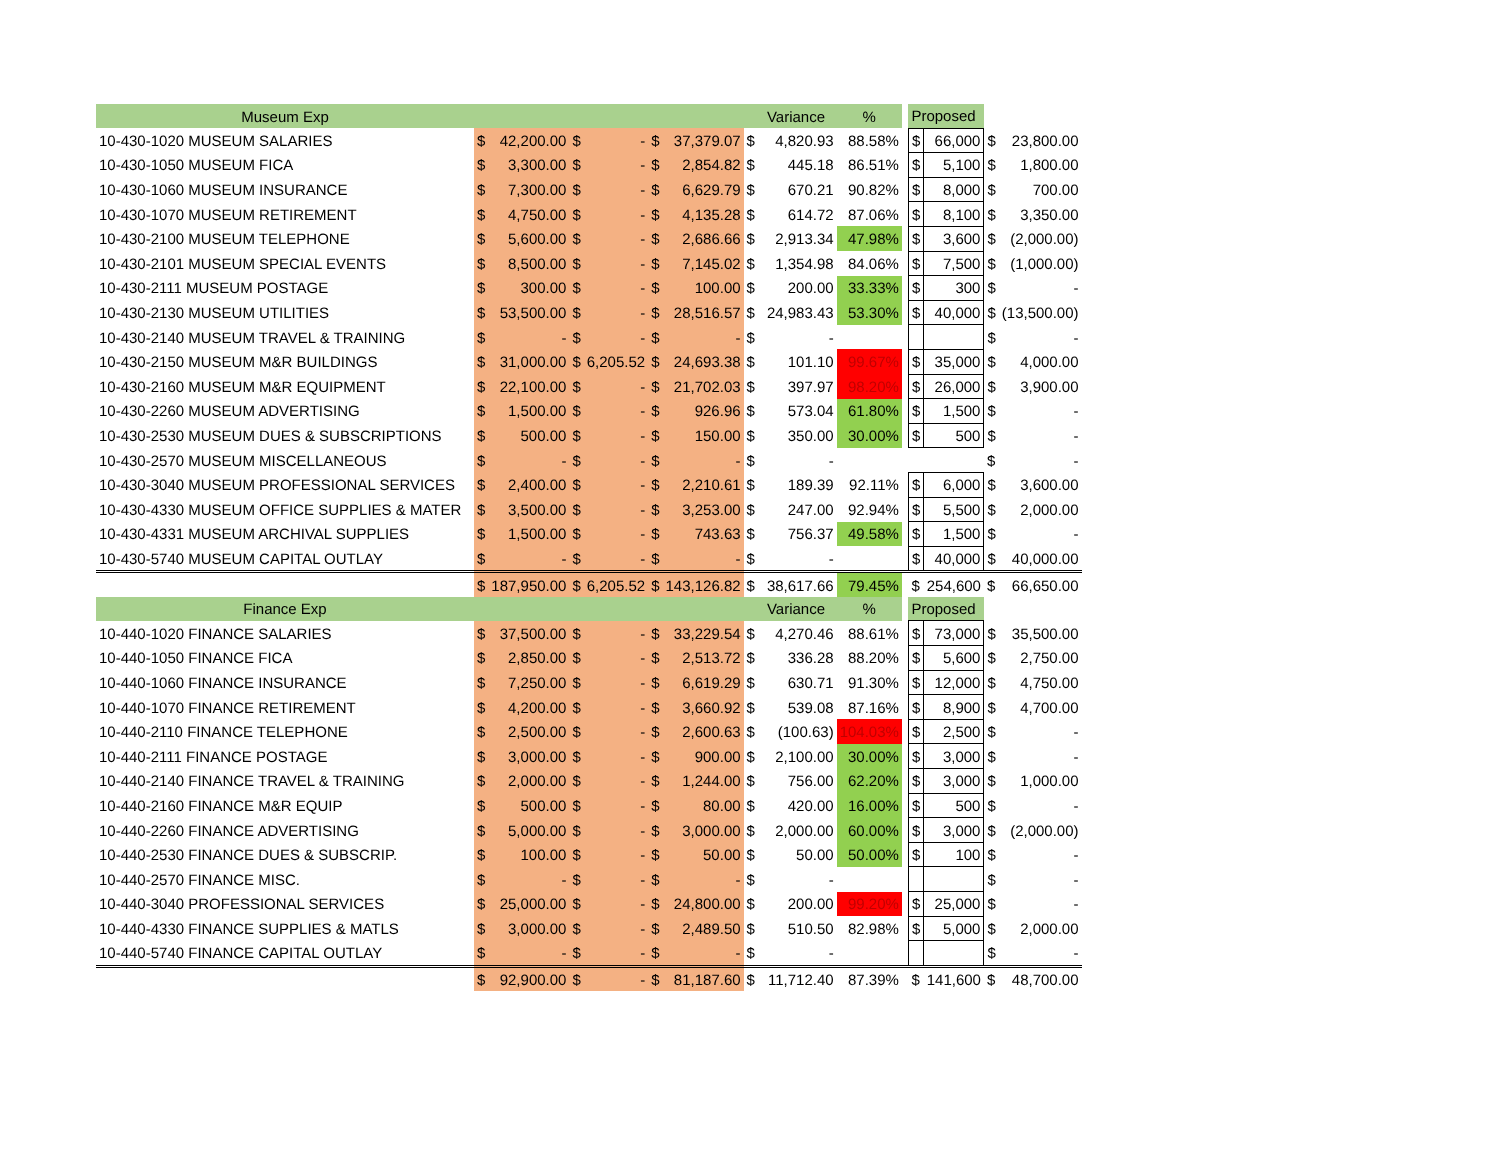| Museum Exp | | | | | | | | | Variance | % | | Proposed | | | |
| 10-430-1020 MUSEUM SALARIES | $ | 42,200.00 | $ | - | $ | 37,379.07 | $ | | 4,820.93 | 88.58% | | $ | 66,000 | $ | 23,800.00 |
| 10-430-1050 MUSEUM FICA | $ | 3,300.00 | $ | - | $ | 2,854.82 | $ | | 445.18 | 86.51% | | $ | 5,100 | $ | 1,800.00 |
| 10-430-1060 MUSEUM INSURANCE | $ | 7,300.00 | $ | - | $ | 6,629.79 | $ | | 670.21 | 90.82% | | $ | 8,000 | $ | 700.00 |
| 10-430-1070 MUSEUM RETIREMENT | $ | 4,750.00 | $ | - | $ | 4,135.28 | $ | | 614.72 | 87.06% | | $ | 8,100 | $ | 3,350.00 |
| 10-430-2100 MUSEUM TELEPHONE | $ | 5,600.00 | $ | - | $ | 2,686.66 | $ | | 2,913.34 | 47.98% | | $ | 3,600 | $ | (2,000.00) |
| 10-430-2101 MUSEUM SPECIAL EVENTS | $ | 8,500.00 | $ | - | $ | 7,145.02 | $ | | 1,354.98 | 84.06% | | $ | 7,500 | $ | (1,000.00) |
| 10-430-2111 MUSEUM POSTAGE | $ | 300.00 | $ | - | $ | 100.00 | $ | | 200.00 | 33.33% | | $ | 300 | $ | - |
| 10-430-2130 MUSEUM UTILITIES | $ | 53,500.00 | $ | - | $ | 28,516.57 | $ | | 24,983.43 | 53.30% | | $ | 40,000 | $ | (13,500.00) |
| 10-430-2140 MUSEUM TRAVEL & TRAINING | $ | - | $ | - | $ | - | $ | | - | | | | | $ | - |
| 10-430-2150 MUSEUM M&R BUILDINGS | $ | 31,000.00 | $ | 6,205.52 | $ | 24,693.38 | $ | | 101.10 | 99.67% | | $ | 35,000 | $ | 4,000.00 |
| 10-430-2160 MUSEUM M&R EQUIPMENT | $ | 22,100.00 | $ | - | $ | 21,702.03 | $ | | 397.97 | 98.20% | | $ | 26,000 | $ | 3,900.00 |
| 10-430-2260 MUSEUM ADVERTISING | $ | 1,500.00 | $ | - | $ | 926.96 | $ | | 573.04 | 61.80% | | $ | 1,500 | $ | - |
| 10-430-2530 MUSEUM DUES & SUBSCRIPTIONS | $ | 500.00 | $ | - | $ | 150.00 | $ | | 350.00 | 30.00% | | $ | 500 | $ | - |
| 10-430-2570 MUSEUM MISCELLANEOUS | $ | - | $ | - | $ | - | $ | | - | | | | | $ | - |
| 10-430-3040 MUSEUM PROFESSIONAL SERVICES | $ | 2,400.00 | $ | - | $ | 2,210.61 | $ | | 189.39 | 92.11% | | $ | 6,000 | $ | 3,600.00 |
| 10-430-4330 MUSEUM OFFICE SUPPLIES & MATER | $ | 3,500.00 | $ | - | $ | 3,253.00 | $ | | 247.00 | 92.94% | | $ | 5,500 | $ | 2,000.00 |
| 10-430-4331 MUSEUM ARCHIVAL SUPPLIES | $ | 1,500.00 | $ | - | $ | 743.63 | $ | | 756.37 | 49.58% | | $ | 1,500 | $ | - |
| 10-430-5740 MUSEUM CAPITAL OUTLAY | $ | - | $ | - | $ | - | $ | | - | | | $ | 40,000 | $ | 40,000.00 |
| | $ | 187,950.00 | $ | 6,205.52 | $ | 143,126.82 | $ | | 38,617.66 | 79.45% | | $ | 254,600 | $ | 66,650.00 |
| Finance Exp | | | | | | | | | Variance | % | | Proposed | | | |
| 10-440-1020 FINANCE SALARIES | $ | 37,500.00 | $ | - | $ | 33,229.54 | $ | | 4,270.46 | 88.61% | | $ | 73,000 | $ | 35,500.00 |
| 10-440-1050 FINANCE FICA | $ | 2,850.00 | $ | - | $ | 2,513.72 | $ | | 336.28 | 88.20% | | $ | 5,600 | $ | 2,750.00 |
| 10-440-1060 FINANCE INSURANCE | $ | 7,250.00 | $ | - | $ | 6,619.29 | $ | | 630.71 | 91.30% | | $ | 12,000 | $ | 4,750.00 |
| 10-440-1070 FINANCE RETIREMENT | $ | 4,200.00 | $ | - | $ | 3,660.92 | $ | | 539.08 | 87.16% | | $ | 8,900 | $ | 4,700.00 |
| 10-440-2110 FINANCE TELEPHONE | $ | 2,500.00 | $ | - | $ | 2,600.63 | $ | | (100.63) | 104.03% | | $ | 2,500 | $ | - |
| 10-440-2111 FINANCE POSTAGE | $ | 3,000.00 | $ | - | $ | 900.00 | $ | | 2,100.00 | 30.00% | | $ | 3,000 | $ | - |
| 10-440-2140 FINANCE TRAVEL & TRAINING | $ | 2,000.00 | $ | - | $ | 1,244.00 | $ | | 756.00 | 62.20% | | $ | 3,000 | $ | 1,000.00 |
| 10-440-2160 FINANCE M&R EQUIP | $ | 500.00 | $ | - | $ | 80.00 | $ | | 420.00 | 16.00% | | $ | 500 | $ | - |
| 10-440-2260 FINANCE ADVERTISING | $ | 5,000.00 | $ | - | $ | 3,000.00 | $ | | 2,000.00 | 60.00% | | $ | 3,000 | $ | (2,000.00) |
| 10-440-2530 FINANCE DUES & SUBSCRIP. | $ | 100.00 | $ | - | $ | 50.00 | $ | | 50.00 | 50.00% | | $ | 100 | $ | - |
| 10-440-2570 FINANCE MISC. | $ | - | $ | - | $ | - | $ | | - | | | | | $ | - |
| 10-440-3040 PROFESSIONAL SERVICES | $ | 25,000.00 | $ | - | $ | 24,800.00 | $ | | 200.00 | 99.20% | | $ | 25,000 | $ | - |
| 10-440-4330 FINANCE SUPPLIES & MATLS | $ | 3,000.00 | $ | - | $ | 2,489.50 | $ | | 510.50 | 82.98% | | $ | 5,000 | $ | 2,000.00 |
| 10-440-5740 FINANCE CAPITAL OUTLAY | $ | - | $ | - | $ | - | $ | | - | | | | | $ | - |
| | $ | 92,900.00 | $ | - | $ | 81,187.60 | $ | | 11,712.40 | 87.39% | | $ | 141,600 | $ | 48,700.00 |